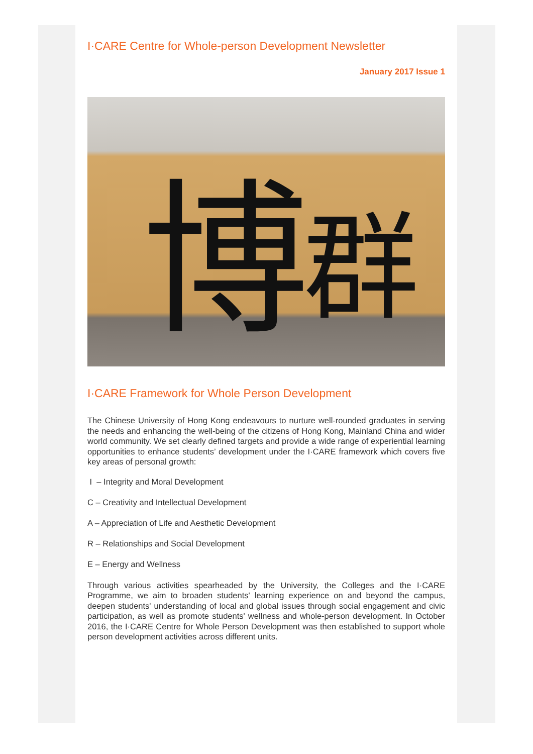I·CARE Centre for Whole-person Development Newsletter
January 2017 Issue 1
博
群
I·CARE Framework for Whole Person Development
The Chinese University of Hong Kong endeavours to nurture well-rounded graduates in serving the needs and enhancing the well-being of the citizens of Hong Kong, Mainland China and wider world community. We set clearly defined targets and provide a wide range of experiential learning opportunities to enhance students’ development under the I·CARE framework which covers five key areas of personal growth:
I – Integrity and Moral Development
C – Creativity and Intellectual Development
A – Appreciation of Life and Aesthetic Development
R – Relationships and Social Development
E – Energy and Wellness
Through various activities spearheaded by the University, the Colleges and the I·CARE Programme, we aim to broaden students' learning experience on and beyond the campus, deepen students' understanding of local and global issues through social engagement and civic participation, as well as promote students' wellness and whole-person development. In October 2016, the I·CARE Centre for Whole Person Development was then established to support whole person development activities across different units.